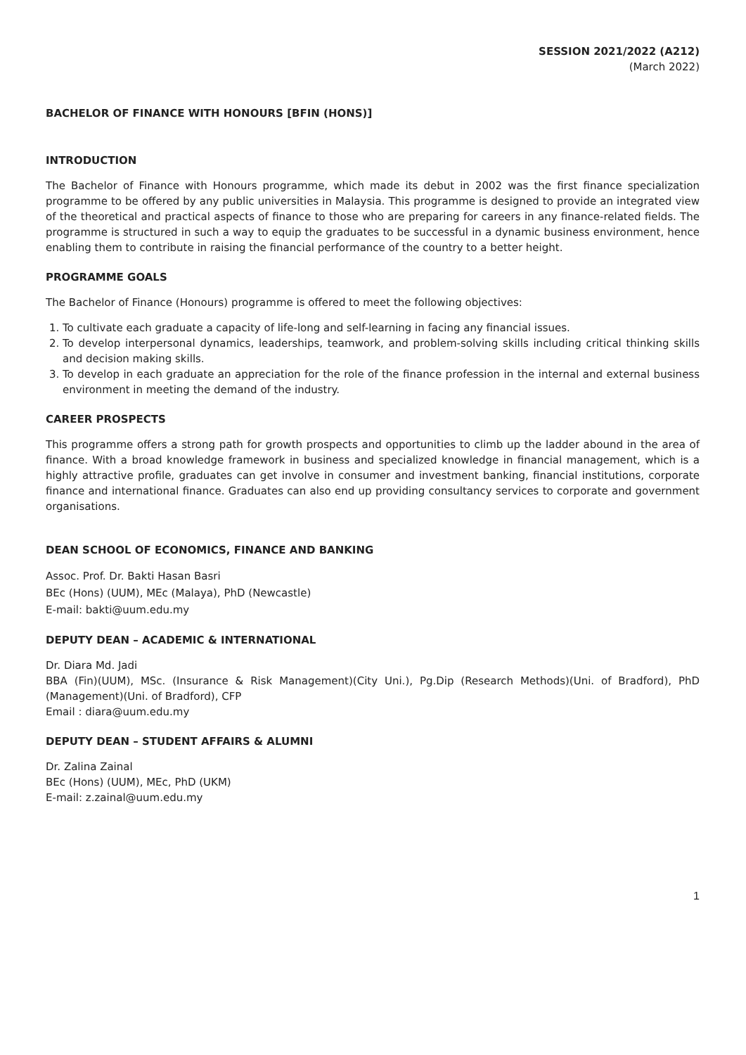SESSION 2021/2022 (A212)
(March 2022)
BACHELOR OF FINANCE WITH HONOURS [BFIN (HONS)]
INTRODUCTION
The Bachelor of Finance with Honours programme, which made its debut in 2002 was the first finance specialization programme to be offered by any public universities in Malaysia. This programme is designed to provide an integrated view of the theoretical and practical aspects of finance to those who are preparing for careers in any finance-related fields. The programme is structured in such a way to equip the graduates to be successful in a dynamic business environment, hence enabling them to contribute in raising the financial performance of the country to a better height.
PROGRAMME GOALS
The Bachelor of Finance (Honours) programme is offered to meet the following objectives:
1. To cultivate each graduate a capacity of life-long and self-learning in facing any financial issues.
2. To develop interpersonal dynamics, leaderships, teamwork, and problem-solving skills including critical thinking skills and decision making skills.
3. To develop in each graduate an appreciation for the role of the finance profession in the internal and external business environment in meeting the demand of the industry.
CAREER PROSPECTS
This programme offers a strong path for growth prospects and opportunities to climb up the ladder abound in the area of finance. With a broad knowledge framework in business and specialized knowledge in financial management, which is a highly attractive profile, graduates can get involve in consumer and investment banking, financial institutions, corporate finance and international finance. Graduates can also end up providing consultancy services to corporate and government organisations.
DEAN SCHOOL OF ECONOMICS, FINANCE AND BANKING
Assoc. Prof. Dr. Bakti Hasan Basri
BEc (Hons) (UUM), MEc (Malaya), PhD (Newcastle)
E-mail: bakti@uum.edu.my
DEPUTY DEAN – ACADEMIC & INTERNATIONAL
Dr. Diara Md. Jadi
BBA (Fin)(UUM), MSc. (Insurance & Risk Management)(City Uni.), Pg.Dip (Research Methods)(Uni. of Bradford), PhD (Management)(Uni. of Bradford), CFP
Email : diara@uum.edu.my
DEPUTY DEAN – STUDENT AFFAIRS & ALUMNI
Dr. Zalina Zainal
BEc (Hons) (UUM), MEc, PhD (UKM)
E-mail: z.zainal@uum.edu.my
1